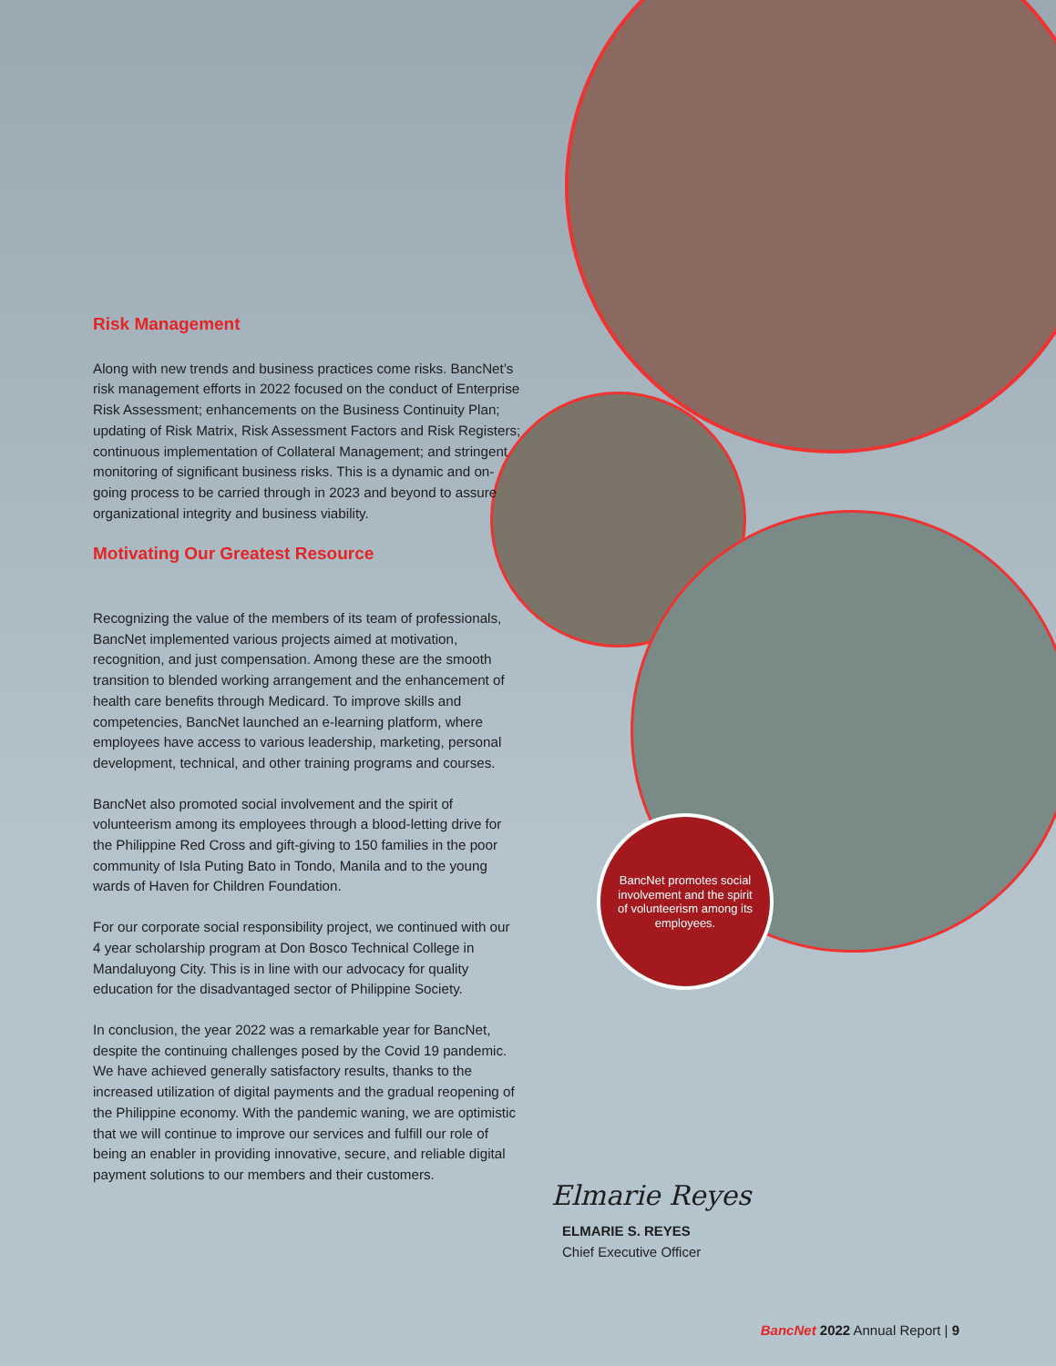Risk Management
Along with new trends and business practices come risks. BancNet’s risk management efforts in 2022 focused on the conduct of Enterprise Risk Assessment; enhancements on the Business Continuity Plan; updating of Risk Matrix, Risk Assessment Factors and Risk Registers; continuous implementation of Collateral Management; and stringent monitoring of significant business risks. This is a dynamic and on-going process to be carried through in 2023 and beyond to assure organizational integrity and business viability.
Motivating Our Greatest Resource
Recognizing the value of the members of its team of professionals, BancNet implemented various projects aimed at motivation, recognition, and just compensation. Among these are the smooth transition to blended working arrangement and the enhancement of health care benefits through Medicard. To improve skills and competencies, BancNet launched an e-learning platform, where employees have access to various leadership, marketing, personal development, technical, and other training programs and courses.
BancNet also promoted social involvement and the spirit of volunteerism among its employees through a blood-letting drive for the Philippine Red Cross and gift-giving to 150 families in the poor community of Isla Puting Bato in Tondo, Manila and to the young wards of Haven for Children Foundation.
For our corporate social responsibility project, we continued with our 4 year scholarship program at Don Bosco Technical College in Mandaluyong City. This is in line with our advocacy for quality education for the disadvantaged sector of Philippine Society.
In conclusion, the year 2022 was a remarkable year for BancNet, despite the continuing challenges posed by the Covid 19 pandemic. We have achieved generally satisfactory results, thanks to the increased utilization of digital payments and the gradual reopening of the Philippine economy. With the pandemic waning, we are optimistic that we will continue to improve our services and fulfill our role of being an enabler in providing innovative, secure, and reliable digital payment solutions to our members and their customers.
BancNet promotes social involvement and the spirit of volunteerism among its employees.
Elmarie Reyes
ELMARIE S. REYES
Chief Executive Officer
BancNet 2022 Annual Report | 9